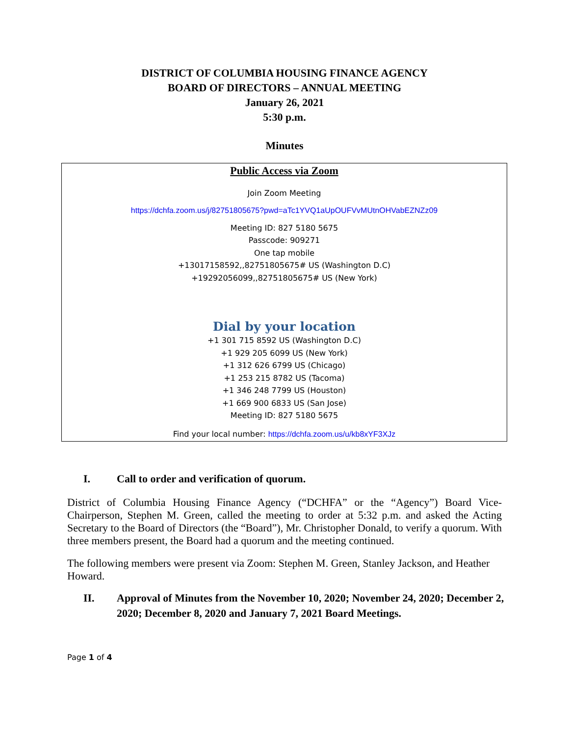DISTRICT OF COLUMBIA HOUSING FINANCE AGENCY
BOARD OF DIRECTORS – ANNUAL MEETING
January 26, 2021
5:30 p.m.
Minutes
Public Access via Zoom
Join Zoom Meeting
https://dchfa.zoom.us/j/82751805675?pwd=aTc1YVQ1aUpOUFVvMUtnOHVabEZNZz09
Meeting ID: 827 5180 5675
Passcode: 909271
One tap mobile
+13017158592,,82751805675# US (Washington D.C)
+19292056099,,82751805675# US (New York)
Dial by your location
+1 301 715 8592 US (Washington D.C)
+1 929 205 6099 US (New York)
+1 312 626 6799 US (Chicago)
+1 253 215 8782 US (Tacoma)
+1 346 248 7799 US (Houston)
+1 669 900 6833 US (San Jose)
Meeting ID: 827 5180 5675
Find your local number: https://dchfa.zoom.us/u/kb8xYF3XJz
I. Call to order and verification of quorum.
District of Columbia Housing Finance Agency (“DCHFA” or the “Agency”) Board Vice-Chairperson, Stephen M. Green, called the meeting to order at 5:32 p.m. and asked the Acting Secretary to the Board of Directors (the “Board”), Mr. Christopher Donald, to verify a quorum. With three members present, the Board had a quorum and the meeting continued.
The following members were present via Zoom: Stephen M. Green, Stanley Jackson, and Heather Howard.
II. Approval of Minutes from the November 10, 2020; November 24, 2020; December 2, 2020; December 8, 2020 and January 7, 2021 Board Meetings.
Page 1 of 4